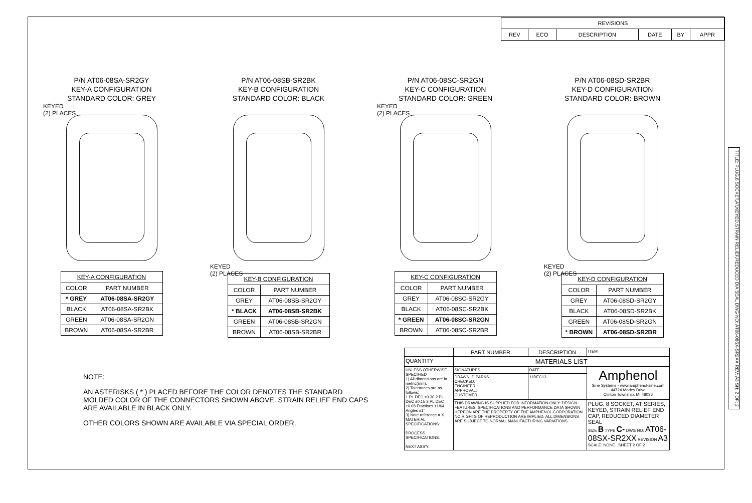| REVISIONS | | | | | |
| REV | ECO | DESCRIPTION | DATE | BY | APPR |
P/N AT06-08SA-SR2GY
KEY-A CONFIGURATION
STANDARD COLOR: GREY
KEYED
(2) PLACES
KEY-A CONFIGURATION
| COLOR | PART NUMBER |
| --- | --- |
| * GREY | AT06-08SA-SR2GY |
| BLACK | AT06-08SA-SR2BK |
| GREEN | AT06-08SA-SR2GN |
| BROWN | AT06-08SA-SR2BR |
P/N AT06-08SB-SR2BK
KEY-B CONFIGURATION
STANDARD COLOR: BLACK
KEYED
(2) PLACES
KEY-B CONFIGURATION
| COLOR | PART NUMBER |
| --- | --- |
| GREY | AT06-08SB-SR2GY |
| * BLACK | AT06-08SB-SR2BK |
| GREEN | AT06-08SB-SR2GN |
| BROWN | AT06-08SB-SR2BR |
P/N AT06-08SC-SR2GN
KEY-C CONFIGURATION
STANDARD COLOR: GREEN
KEYED
(2) PLACES
KEY-C CONFIGURATION
| COLOR | PART NUMBER |
| --- | --- |
| GREY | AT06-08SC-SR2GY |
| BLACK | AT06-08SC-SR2BK |
| * GREEN | AT06-08SC-SR2GN |
| BROWN | AT06-08SC-SR2BR |
P/N AT06-08SD-SR2BR
KEY-D CONFIGURATION
STANDARD COLOR: BROWN
KEYED
(2) PLACES
KEY-D CONFIGURATION
| COLOR | PART NUMBER |
| --- | --- |
| GREY | AT06-08SD-SR2GY |
| BLACK | AT06-08SD-SR2BK |
| GREEN | AT06-08SD-SR2GN |
| * BROWN | AT06-08SD-SR2BR |
NOTE:
AN ASTERISKS ( * ) PLACED BEFORE THE COLOR DENOTES THE STANDARD MOLDED COLOR OF THE CONNECTORS SHOWN ABOVE. STRAIN RELIEF END CAPS ARE AVAILABLE IN BLACK ONLY.
OTHER COLORS SHOWN ARE AVAILABLE VIA SPECIAL ORDER.
| | PART NUMBER | | DESCRIPTION | | ITEM |
| QUANTITY | MATERIALS LIST | | | | |
| UNLESS OTHERWISE SPECIFIED 1) All dimensions are in metric(mm). 2) Tolerances are as follows: 1 PL DEC ±0.30 2 PL DEC ±0.15 3 PL DEC ±0.08 Fractions ±1/64 Angles ±1° 3) Note reference = X MATERIAL SPECIFICATIONS: PROCESS SPECIFICATIONS: NEXT ASS'Y: | | SIGNATURES | DATE | Amphenol Sine Systems - www.amphenol-sine.com 44724 Morley Drive Clinton Township, MI 48036 | |
| | | DRAWN: D.PARKS CHECKED: ENGINEER: APPROVAL: CUSTOMER: | 11DEC13 | | |
| | | THIS DRAWING IS SUPPLIED FOR INFORMATION ONLY. DESIGN FEATURES, SPECIFICATIONS AND PERFORMANCE DATA SHOWN HEREON ARE THE PROPERTY OF THE AMPHENOL CORPORATION. NO RIGHTS OF REPRODUCTION ARE IMPLIED. ALL DIMENSIONS ARE SUBJECT TO NORMAL MANUFACTURING VARIATIONS. | | PLUG, 8 SOCKET, AT SERIES, KEYED, STRAIN RELIEF END CAP, REDUCED DIAMETER SEAL SIZE B TYPE C- DWG NO: AT06-08SX-SR2XX REVISION A3 SCALE: NONE SHEET 2 OF 2 | |
TITLE: PLUG,8 SOCKET,AT,KEYED,STRAIN RELIEF,REDUCED DIA SEAL DWG NO: AT06-08SX-SR2XX REV: A3 SH: 2 OF: 2